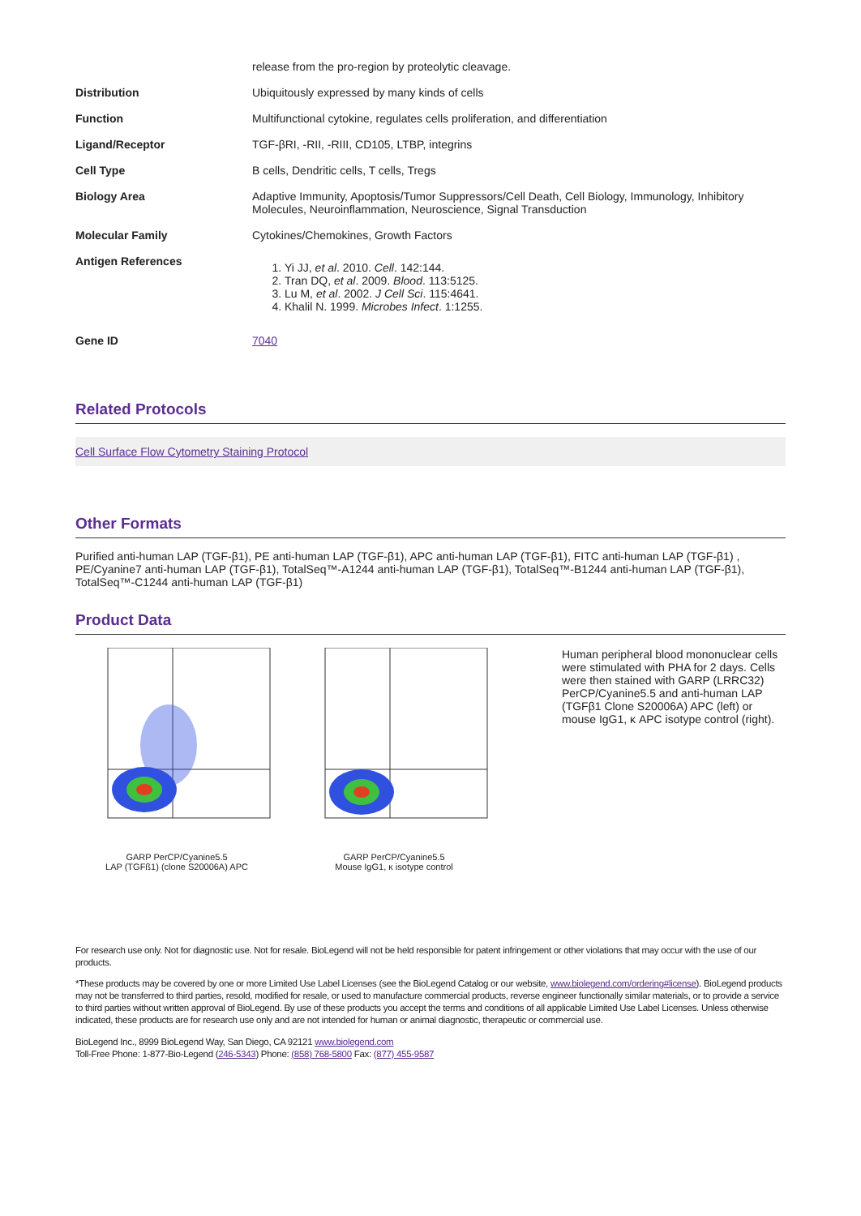| | release from the pro-region by proteolytic cleavage. |
| Distribution | Ubiquitously expressed by many kinds of cells |
| Function | Multifunctional cytokine, regulates cells proliferation, and differentiation |
| Ligand/Receptor | TGF-βRI, -RII, -RIII, CD105, LTBP, integrins |
| Cell Type | B cells, Dendritic cells, T cells, Tregs |
| Biology Area | Adaptive Immunity, Apoptosis/Tumor Suppressors/Cell Death, Cell Biology, Immunology, Inhibitory Molecules, Neuroinflammation, Neuroscience, Signal Transduction |
| Molecular Family | Cytokines/Chemokines, Growth Factors |
| Antigen References | 1. Yi JJ, et al . 2010. Cell . 142:144. 2. Tran DQ, et al . 2009. Blood . 113:5125. 3. Lu M, et al . 2002. J Cell Sci . 115:4641. 4. Khalil N. 1999. Microbes Infect . 1:1255. |
| Gene ID | 7040 |
Related Protocols
Cell Surface Flow Cytometry Staining Protocol
Other Formats
Purified anti-human LAP (TGF-β1), PE anti-human LAP (TGF-β1), APC anti-human LAP (TGF-β1), FITC anti-human LAP (TGF-β1) , PE/Cyanine7 anti-human LAP (TGF-β1), TotalSeq™-A1244 anti-human LAP (TGF-β1), TotalSeq™-B1244 anti-human LAP (TGF-β1), TotalSeq™-C1244 anti-human LAP (TGF-β1)
Product Data
GARP PerCP/Cyanine5.5
LAP (TGFß1) (clone S20006A) APC
GARP PerCP/Cyanine5.5
Mouse IgG1, κ isotype control
Human peripheral blood mononuclear cells were stimulated with PHA for 2 days. Cells were then stained with GARP (LRRC32) PerCP/Cyanine5.5 and anti-human LAP (TGFβ1 Clone S20006A) APC (left) or mouse IgG1, κ APC isotype control (right).
For research use only. Not for diagnostic use. Not for resale. BioLegend will not be held responsible for patent infringement or other violations that may occur with the use of our products.
*These products may be covered by one or more Limited Use Label Licenses (see the BioLegend Catalog or our website, www.biolegend.com/ordering#license). BioLegend products may not be transferred to third parties, resold, modified for resale, or used to manufacture commercial products, reverse engineer functionally similar materials, or to provide a service to third parties without written approval of BioLegend. By use of these products you accept the terms and conditions of all applicable Limited Use Label Licenses. Unless otherwise indicated, these products are for research use only and are not intended for human or animal diagnostic, therapeutic or commercial use.
BioLegend Inc., 8999 BioLegend Way, San Diego, CA 92121 www.biolegend.com
Toll-Free Phone: 1-877-Bio-Legend (246-5343) Phone: (858) 768-5800 Fax: (877) 455-9587